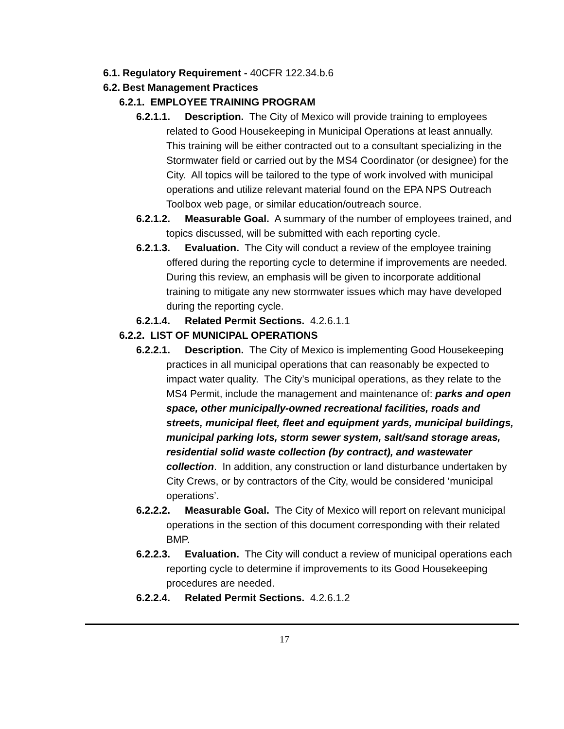6.1. Regulatory Requirement - 40CFR 122.34.b.6
6.2. Best Management Practices
6.2.1. EMPLOYEE TRAINING PROGRAM
6.2.1.1. Description. The City of Mexico will provide training to employees related to Good Housekeeping in Municipal Operations at least annually. This training will be either contracted out to a consultant specializing in the Stormwater field or carried out by the MS4 Coordinator (or designee) for the City. All topics will be tailored to the type of work involved with municipal operations and utilize relevant material found on the EPA NPS Outreach Toolbox web page, or similar education/outreach source.
6.2.1.2. Measurable Goal. A summary of the number of employees trained, and topics discussed, will be submitted with each reporting cycle.
6.2.1.3. Evaluation. The City will conduct a review of the employee training offered during the reporting cycle to determine if improvements are needed. During this review, an emphasis will be given to incorporate additional training to mitigate any new stormwater issues which may have developed during the reporting cycle.
6.2.1.4. Related Permit Sections. 4.2.6.1.1
6.2.2. LIST OF MUNICIPAL OPERATIONS
6.2.2.1. Description. The City of Mexico is implementing Good Housekeeping practices in all municipal operations that can reasonably be expected to impact water quality. The City’s municipal operations, as they relate to the MS4 Permit, include the management and maintenance of: parks and open space, other municipally-owned recreational facilities, roads and streets, municipal fleet, fleet and equipment yards, municipal buildings, municipal parking lots, storm sewer system, salt/sand storage areas, residential solid waste collection (by contract), and wastewater collection. In addition, any construction or land disturbance undertaken by City Crews, or by contractors of the City, would be considered ‘municipal operations’.
6.2.2.2. Measurable Goal. The City of Mexico will report on relevant municipal operations in the section of this document corresponding with their related BMP.
6.2.2.3. Evaluation. The City will conduct a review of municipal operations each reporting cycle to determine if improvements to its Good Housekeeping procedures are needed.
6.2.2.4. Related Permit Sections. 4.2.6.1.2
17